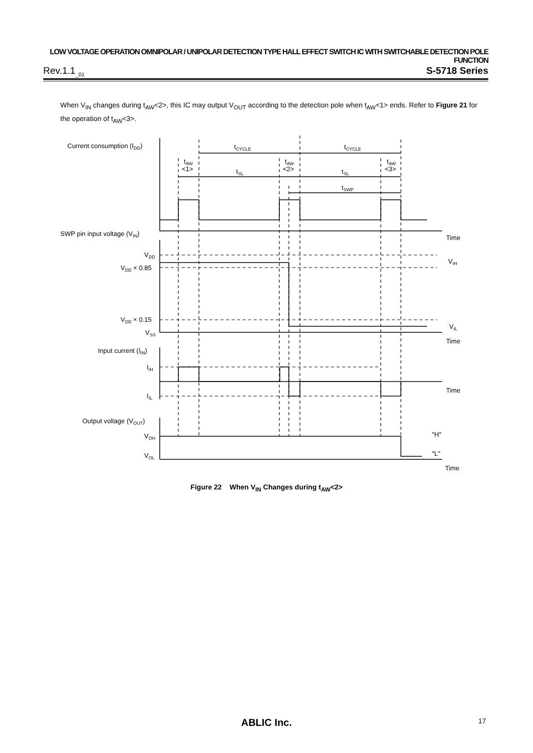LOW VOLTAGE OPERATION OMNIPOLAR / UNIPOLAR DETECTION TYPE HALL EFFECT SWITCH IC WITH SWITCHABLE DETECTION POLE FUNCTION
Rev.1.1<sub>_01</sub> S-5718 Series
When V<sub>IN</sub> changes during t<sub>AW</sub><2>, this IC may output V<sub>OUT</sub> according to the detection pole when t<sub>AW</sub><1> ends. Refer to Figure 21 for the operation of t<sub>AW</sub><3>.
Current consumption (IDD)
SWP pin input voltage (VIN)
Input current (IIN)
Output voltage (VOUT)
tCYCLE
tCYCLE
tAW
<1>
tAW
<2>
tAW
<3>
tSL
tSL
tSWP
Time
Time
Time
Time
VDD
VDD × 0.85
VDD × 0.15
VSS
VIH
VIL
IIH
IIL
VOH
VOL
"H"
"L"
Figure 22 When V<sub>IN</sub> Changes during t<sub>AW</sub><2>
ABLIC Inc. 17